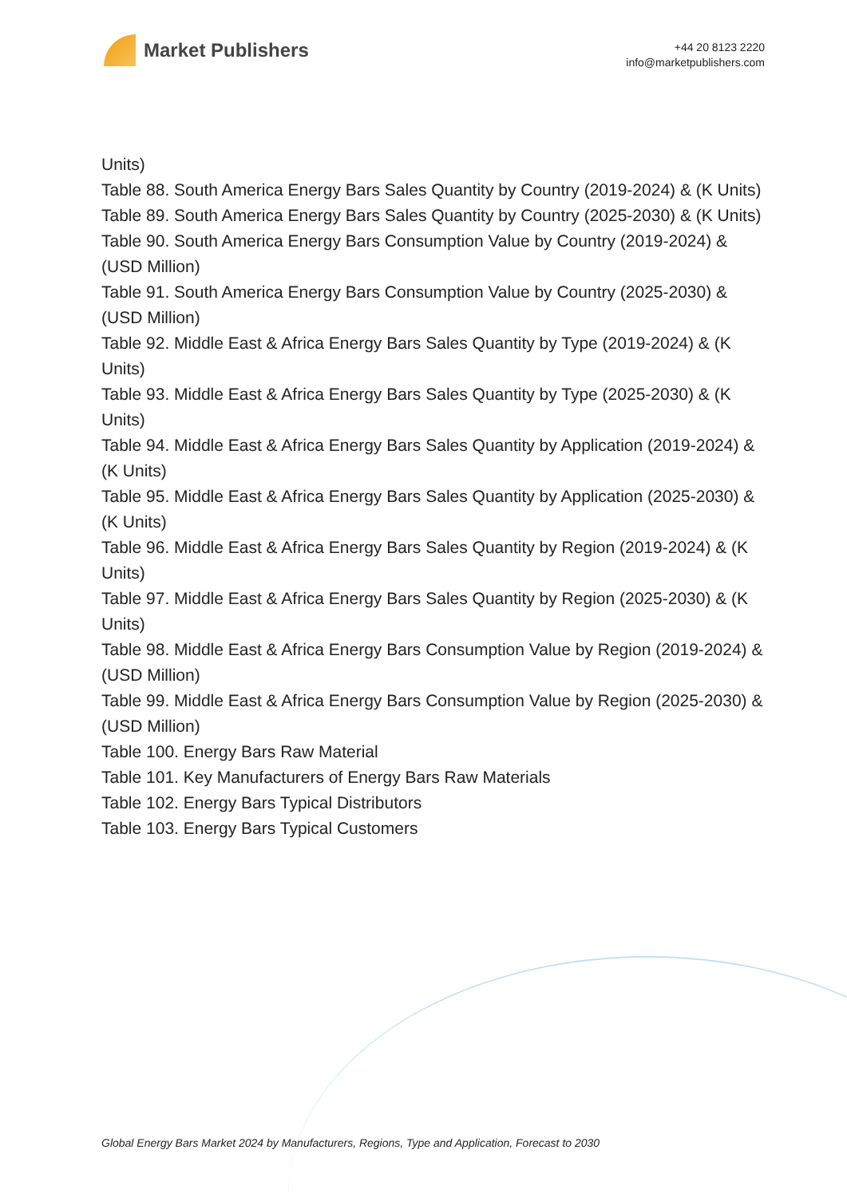Market Publishers
+44 20 8123 2220
info@marketpublishers.com
Units)
Table 88. South America Energy Bars Sales Quantity by Country (2019-2024) & (K Units)
Table 89. South America Energy Bars Sales Quantity by Country (2025-2030) & (K Units)
Table 90. South America Energy Bars Consumption Value by Country (2019-2024) & (USD Million)
Table 91. South America Energy Bars Consumption Value by Country (2025-2030) & (USD Million)
Table 92. Middle East & Africa Energy Bars Sales Quantity by Type (2019-2024) & (K Units)
Table 93. Middle East & Africa Energy Bars Sales Quantity by Type (2025-2030) & (K Units)
Table 94. Middle East & Africa Energy Bars Sales Quantity by Application (2019-2024) & (K Units)
Table 95. Middle East & Africa Energy Bars Sales Quantity by Application (2025-2030) & (K Units)
Table 96. Middle East & Africa Energy Bars Sales Quantity by Region (2019-2024) & (K Units)
Table 97. Middle East & Africa Energy Bars Sales Quantity by Region (2025-2030) & (K Units)
Table 98. Middle East & Africa Energy Bars Consumption Value by Region (2019-2024) & (USD Million)
Table 99. Middle East & Africa Energy Bars Consumption Value by Region (2025-2030) & (USD Million)
Table 100. Energy Bars Raw Material
Table 101. Key Manufacturers of Energy Bars Raw Materials
Table 102. Energy Bars Typical Distributors
Table 103. Energy Bars Typical Customers
Global Energy Bars Market 2024 by Manufacturers, Regions, Type and Application, Forecast to 2030